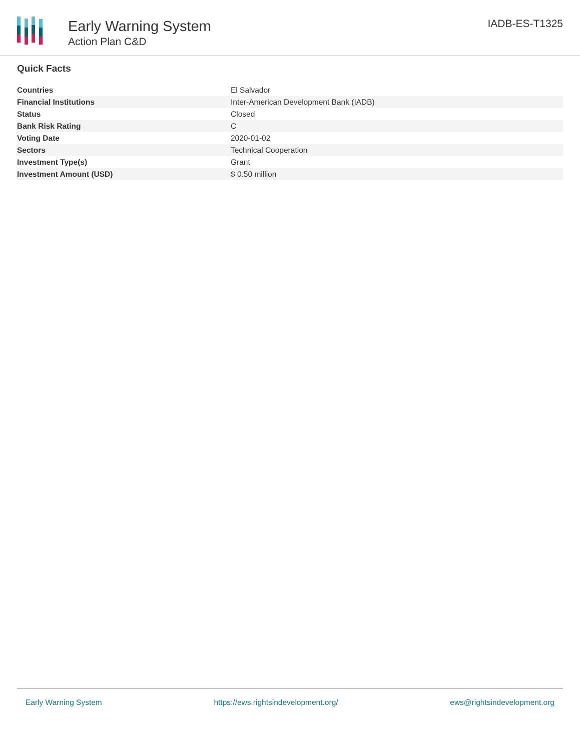Early Warning System
Action Plan C&D
IADB-ES-T1325
Quick Facts
| Countries | El Salvador |
| Financial Institutions | Inter-American Development Bank (IADB) |
| Status | Closed |
| Bank Risk Rating | C |
| Voting Date | 2020-01-02 |
| Sectors | Technical Cooperation |
| Investment Type(s) | Grant |
| Investment Amount (USD) | $ 0.50 million |
Early Warning System https://ews.rightsindevelopment.org/ ews@rightsindevelopment.org